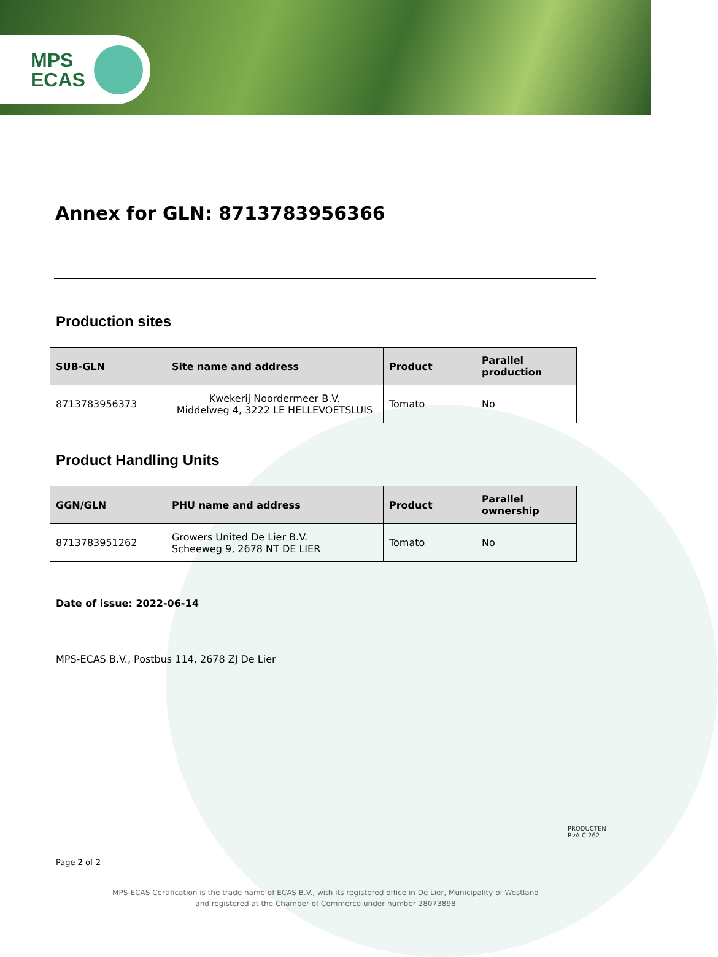MPS
ECAS
Annex for GLN: 8713783956366
Production sites
| SUB-GLN | Site name and address | Product | Parallel production |
| --- | --- | --- | --- |
| 8713783956373 | Kwekerij Noordermeer B.V. Middelweg 4, 3222 LE HELLEVOETSLUIS | Tomato | No |
Product Handling Units
| GGN/GLN | PHU name and address | Product | Parallel ownership |
| --- | --- | --- | --- |
| 8713783951262 | Growers United De Lier B.V. Scheeweg 9, 2678 NT DE LIER | Tomato | No |
Date of issue: 2022-06-14
MPS-ECAS B.V., Postbus 114, 2678 ZJ De Lier
Page 2 of 2
PRODUCTEN
RvA C 262
MPS-ECAS Certification is the trade name of ECAS B.V., with its registered office in De Lier, Municipality of Westland
and registered at the Chamber of Commerce under number 28073898